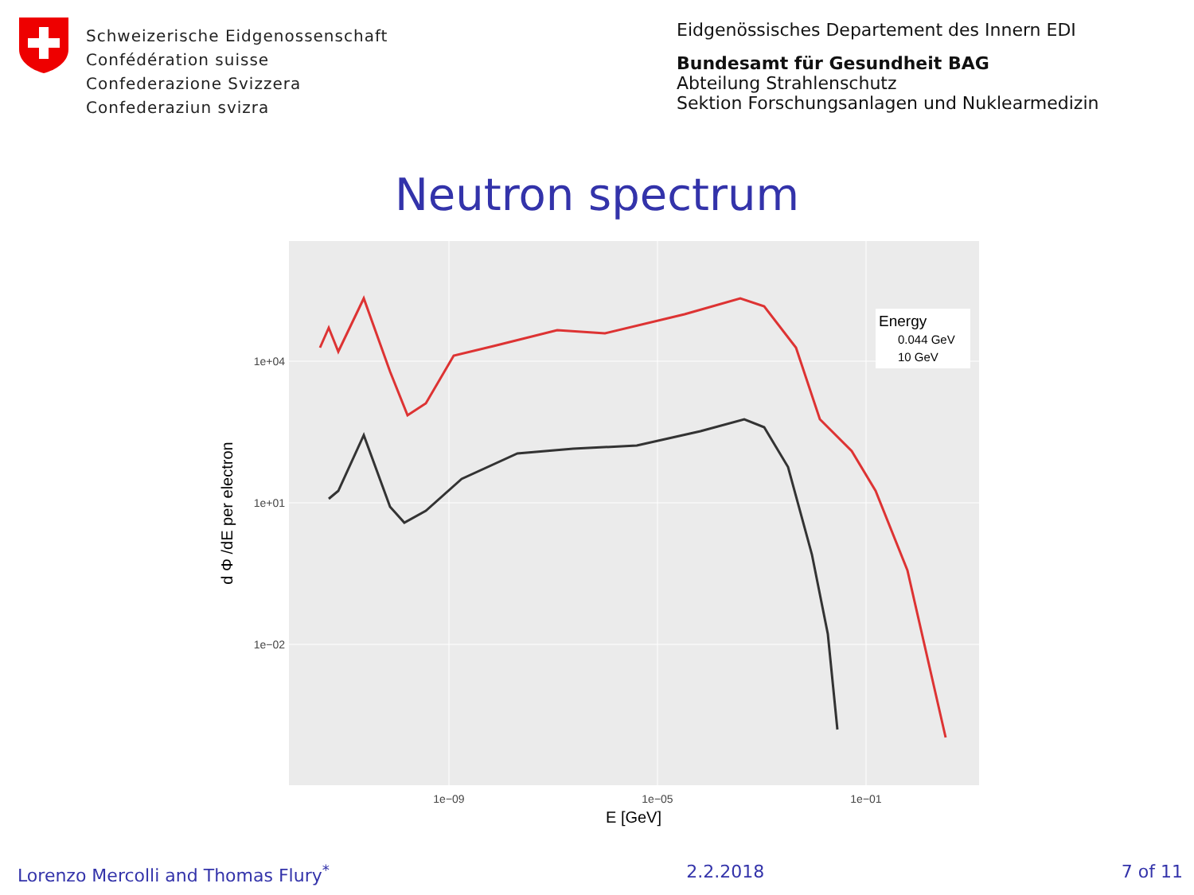Schweizerische Eidgenossenschaft
Confédération suisse
Confederazione Svizzera
Confederaziun svizra
Eidgenössisches Departement des Innern EDI
Bundesamt für Gesundheit BAG
Abteilung Strahlenschutz
Sektion Forschungsanlagen und Nuklearmedizin
Neutron spectrum
Energy
0.044 GeV
10 GeV
1e+04
1e+01
1e−02
1e−09
1e−05
1e−01
E [GeV]
d Φ /dE per electron
Lorenzo Mercolli and Thomas Flury<sup>*</sup> 2.2.2018 7 of 11